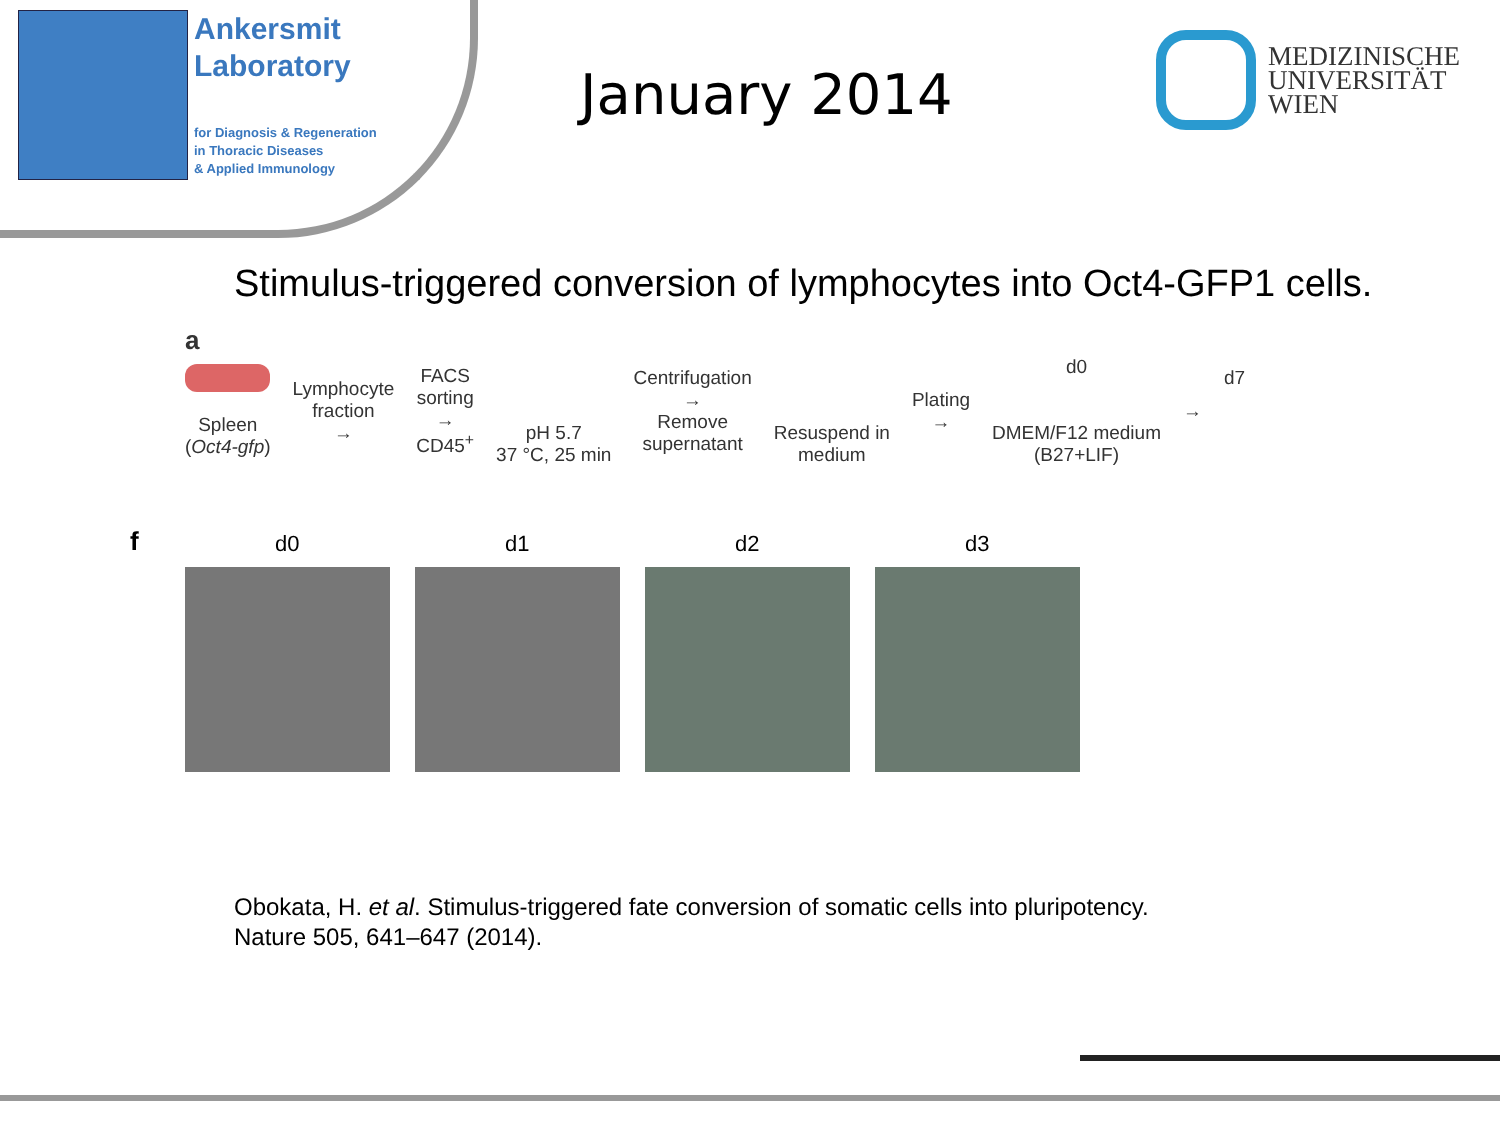Ankersmit
Laboratory
for Diagnosis & Regeneration
in Thoracic Diseases
& Applied Immunology
January 2014
MEDIZINISCHE
UNIVERSITÄT
WIEN
Stimulus-triggered conversion of lymphocytes into Oct4-GFP1 cells.
a
Spleen
(Oct4-gfp)
Lymphocyte
fraction
→
FACS
sorting
→
CD45<sup>+</sup>
pH 5.7
37 °C, 25 min
Centrifugation
→
Remove
supernatant
Resuspend in
medium
Plating
→
d0
DMEM/F12 medium
(B27+LIF)
→ d7
f
d0
d1
d2
d3
Obokata, H. et al. Stimulus-triggered fate conversion of somatic cells into pluripotency.
Nature 505, 641–647 (2014).